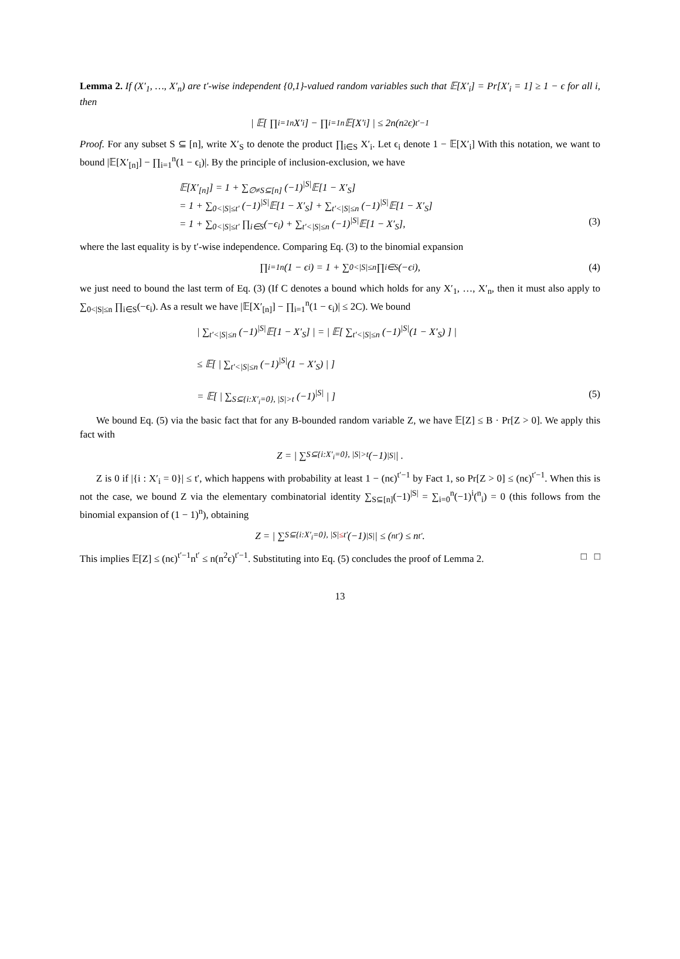Lemma 2. If (X′<sub>1</sub>, …, X′<sub>n</sub>) are t′-wise independent {0,1}-valued random variables such that 𝔼[X′<sub>i</sub>] = Pr[X′<sub>i</sub> = 1] ≥ 1 − ϵ for all i, then
| 𝔼[ ∏<sub>i=1</sub><sup>n</sup> X′<sub>i</sub> ] − ∏<sub>i=1</sub><sup>n</sup> 𝔼[X′<sub>i</sub>] | ≤ 2n(n<sup>2</sup>ϵ)<sup>t′−1</sup>
Proof. For any subset S ⊆ [n], write X′<sub>S</sub> to denote the product ∏<sub>i∈S</sub> X′<sub>i</sub>. Let ϵ<sub>i</sub> denote 1 − 𝔼[X′<sub>i</sub>] With this notation, we want to bound |𝔼[X′<sub>[n]</sub>] − ∏<sub>i=1</sub><sup>n</sup>(1 − ϵ<sub>i</sub>)|. By the principle of inclusion-exclusion, we have
𝔼[X′<sub>[n]</sub>] = 1 + ∑<sub>∅≠S⊆[n]</sub> (−1)<sup>|S|</sup>𝔼[1 − X′<sub>S</sub>]
= 1 + ∑<sub>0<|S|≤t′</sub> (−1)<sup>|S|</sup>𝔼[1 − X′<sub>S</sub>] + ∑<sub>t′<|S|≤n</sub> (−1)<sup>|S|</sup>𝔼[1 − X′<sub>S</sub>]
= 1 + ∑<sub>0<|S|≤t′</sub> ∏<sub>i∈S</sub>(−ϵ<sub>i</sub>) + ∑<sub>t′<|S|≤n</sub> (−1)<sup>|S|</sup>𝔼[1 − X′<sub>S</sub>], (3)
where the last equality is by t′-wise independence. Comparing Eq. (3) to the binomial expansion
∏<sub>i=1</sub><sup>n</sup>(1 − ϵ<sub>i</sub>) = 1 + ∑<sub>0<|S|≤n</sub> ∏<sub>i∈S</sub>(−ϵ<sub>i</sub>), (4)
we just need to bound the last term of Eq. (3) (If C denotes a bound which holds for any X′<sub>1</sub>, …, X′<sub>n</sub>, then it must also apply to ∑<sub>0<|S|≤n</sub> ∏<sub>i∈S</sub>(−ϵ<sub>i</sub>). As a result we have |𝔼[X′<sub>[n]</sub>] − ∏<sub>i=1</sub><sup>n</sup>(1 − ϵ<sub>i</sub>)| ≤ 2C). We bound
| ∑<sub>t′<|S|≤n</sub> (−1)<sup>|S|</sup>𝔼[1 − X′<sub>S</sub>] | = | 𝔼[ ∑<sub>t′<|S|≤n</sub> (−1)<sup>|S|</sup>(1 − X′<sub>S</sub>) ] |
≤ 𝔼[ | ∑<sub>t′<|S|≤n</sub> (−1)<sup>|S|</sup>(1 − X′<sub>S</sub>) | ]
= 𝔼[ | ∑<sub>S⊆{i:X′<sub>i</sub>=0}, |S|>t</sub> (−1)<sup>|S|</sup> | ] (5)
We bound Eq. (5) via the basic fact that for any B-bounded random variable Z, we have 𝔼[Z] ≤ B · Pr[Z > 0]. We apply this fact with
Z = | ∑<sub>S⊆{i:X′<sub>i</sub>=0}, |S|>t</sub> (−1)<sup>|S|</sup> | .
Z is 0 if |{i : X′<sub>i</sub> = 0}| ≤ t′, which happens with probability at least 1 − (nϵ)<sup>t′−1</sup> by Fact 1, so Pr[Z > 0] ≤ (nϵ)<sup>t′−1</sup>. When this is not the case, we bound Z via the elementary combinatorial identity ∑<sub>S⊆[n]</sub>(−1)<sup>|S|</sup> = ∑<sub>i=0</sub><sup>n</sup>(−1)<sup>i</sup>(<sup>n</sup><sub>i</sub>) = 0 (this follows from the binomial expansion of (1 − 1)<sup>n</sup>), obtaining
Z = | ∑<sub>S⊆{i:X′<sub>i</sub>=0}, |S|≤t′</sub> (−1)<sup>|S|</sup> | ≤ (<sup>n</sup><sub>t′</sub>) ≤ n<sup>t′</sup>.
This implies 𝔼[Z] ≤ (nϵ)<sup>t′−1</sup>n<sup>t′</sup> ≤ n(n<sup>2</sup>ϵ)<sup>t′−1</sup>. Substituting into Eq. (5) concludes the proof of Lemma 2. □ □
13